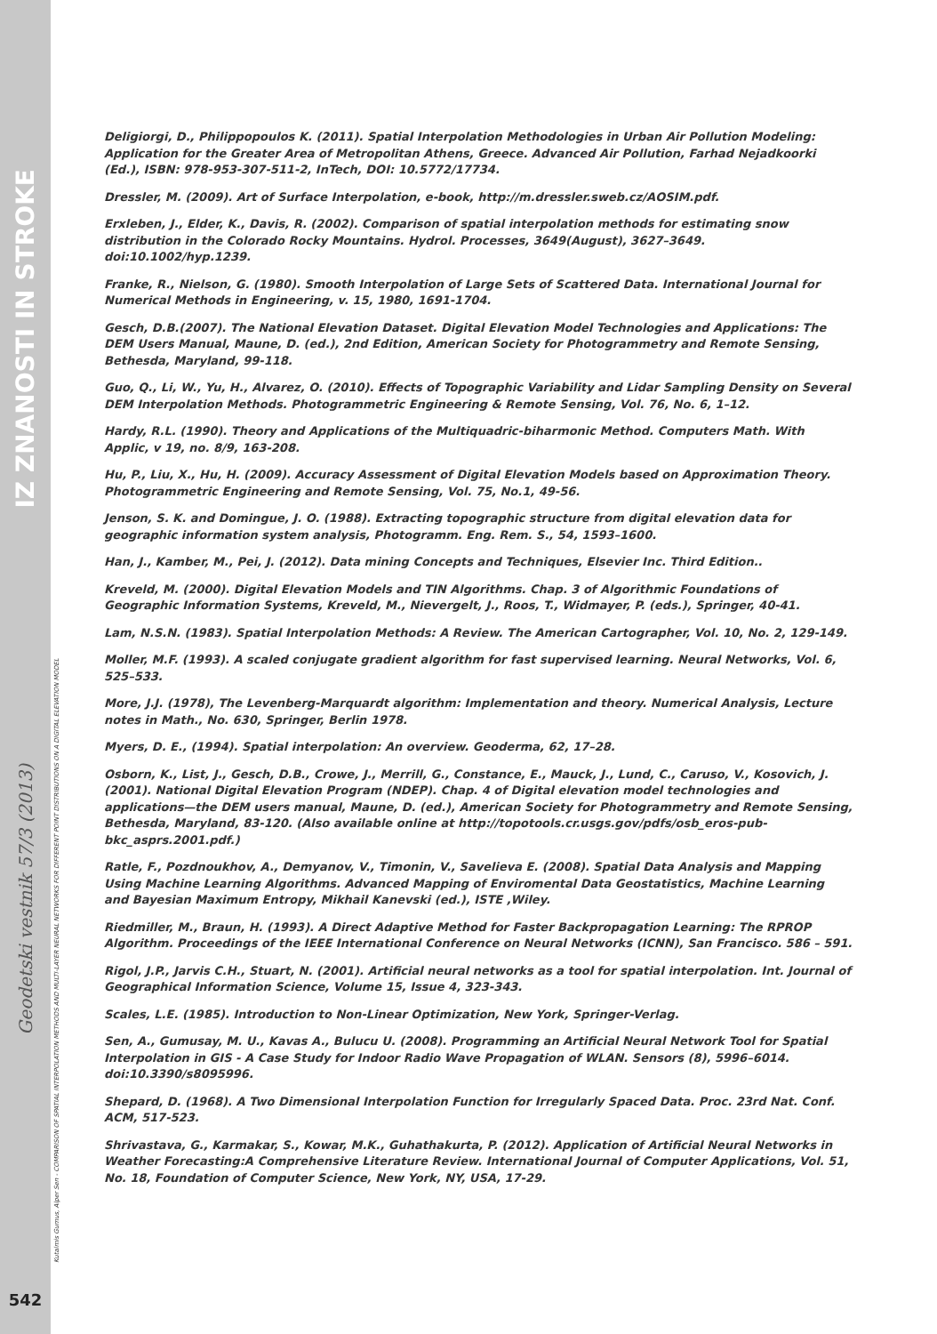IZ ZNANOSTI IN STROKE
Geodetski vestnik 57/3 (2013)
542
Kutalmis Gumus, Alper Sen - COMPARISON OF SPATIAL INTERPOLATION METHODS AND MULTI-LAYER NEURAL NETWORKS FOR DIFFERENT POINT DISTRIBUTIONS ON A DIGITAL ELEVATION MODEL
Deligiorgi, D., Philippopoulos K. (2011). Spatial Interpolation Methodologies in Urban Air Pollution Modeling: Application for the Greater Area of Metropolitan Athens, Greece. Advanced Air Pollution, Farhad Nejadkoorki (Ed.), ISBN: 978-953-307-511-2, InTech, DOI: 10.5772/17734.
Dressler, M. (2009). Art of Surface Interpolation, e-book, http://m.dressler.sweb.cz/AOSIM.pdf.
Erxleben, J., Elder, K., Davis, R. (2002). Comparison of spatial interpolation methods for estimating snow distribution in the Colorado Rocky Mountains. Hydrol. Processes, 3649(August), 3627–3649. doi:10.1002/hyp.1239.
Franke, R., Nielson, G. (1980). Smooth Interpolation of Large Sets of Scattered Data. International Journal for Numerical Methods in Engineering, v. 15, 1980, 1691-1704.
Gesch, D.B.(2007). The National Elevation Dataset. Digital Elevation Model Technologies and Applications: The DEM Users Manual, Maune, D. (ed.), 2nd Edition, American Society for Photogrammetry and Remote Sensing, Bethesda, Maryland, 99-118.
Guo, Q., Li, W., Yu, H., Alvarez, O. (2010). Effects of Topographic Variability and Lidar Sampling Density on Several DEM Interpolation Methods. Photogrammetric Engineering & Remote Sensing, Vol. 76, No. 6, 1–12.
Hardy, R.L. (1990). Theory and Applications of the Multiquadric-biharmonic Method. Computers Math. With Applic, v 19, no. 8/9, 163-208.
Hu, P., Liu, X., Hu, H. (2009). Accuracy Assessment of Digital Elevation Models based on Approximation Theory. Photogrammetric Engineering and Remote Sensing, Vol. 75, No.1, 49-56.
Jenson, S. K. and Domingue, J. O. (1988). Extracting topographic structure from digital elevation data for geographic information system analysis, Photogramm. Eng. Rem. S., 54, 1593–1600.
Han, J., Kamber, M., Pei, J. (2012). Data mining Concepts and Techniques, Elsevier Inc. Third Edition..
Kreveld, M. (2000). Digital Elevation Models and TIN Algorithms. Chap. 3 of Algorithmic Foundations of Geographic Information Systems, Kreveld, M., Nievergelt, J., Roos, T., Widmayer, P. (eds.), Springer, 40-41.
Lam, N.S.N. (1983). Spatial Interpolation Methods: A Review. The American Cartographer, Vol. 10, No. 2, 129-149.
Moller, M.F. (1993). A scaled conjugate gradient algorithm for fast supervised learning. Neural Networks, Vol. 6, 525–533.
More, J.J. (1978), The Levenberg-Marquardt algorithm: Implementation and theory. Numerical Analysis, Lecture notes in Math., No. 630, Springer, Berlin 1978.
Myers, D. E., (1994). Spatial interpolation: An overview. Geoderma, 62, 17–28.
Osborn, K., List, J., Gesch, D.B., Crowe, J., Merrill, G., Constance, E., Mauck, J., Lund, C., Caruso, V., Kosovich, J. (2001). National Digital Elevation Program (NDEP). Chap. 4 of Digital elevation model technologies and applications—the DEM users manual, Maune, D. (ed.), American Society for Photogrammetry and Remote Sensing, Bethesda, Maryland, 83-120. (Also available online at http://topotools.cr.usgs.gov/pdfs/osb_eros-pub-bkc_asprs.2001.pdf.)
Ratle, F., Pozdnoukhov, A., Demyanov, V., Timonin, V., Savelieva E. (2008). Spatial Data Analysis and Mapping Using Machine Learning Algorithms. Advanced Mapping of Enviromental Data Geostatistics, Machine Learning and Bayesian Maximum Entropy, Mikhail Kanevski (ed.), ISTE ,Wiley.
Riedmiller, M., Braun, H. (1993). A Direct Adaptive Method for Faster Backpropagation Learning: The RPROP Algorithm. Proceedings of the IEEE International Conference on Neural Networks (ICNN), San Francisco. 586 – 591.
Rigol, J.P., Jarvis C.H., Stuart, N. (2001). Artificial neural networks as a tool for spatial interpolation. Int. Journal of Geographical Information Science, Volume 15, Issue 4, 323-343.
Scales, L.E. (1985). Introduction to Non-Linear Optimization, New York, Springer-Verlag.
Sen, A., Gumusay, M. U., Kavas A., Bulucu U. (2008). Programming an Artificial Neural Network Tool for Spatial Interpolation in GIS - A Case Study for Indoor Radio Wave Propagation of WLAN. Sensors (8), 5996–6014. doi:10.3390/s8095996.
Shepard, D. (1968). A Two Dimensional Interpolation Function for Irregularly Spaced Data. Proc. 23rd Nat. Conf. ACM, 517-523.
Shrivastava, G., Karmakar, S., Kowar, M.K., Guhathakurta, P. (2012). Application of Artificial Neural Networks in Weather Forecasting:A Comprehensive Literature Review. International Journal of Computer Applications, Vol. 51, No. 18, Foundation of Computer Science, New York, NY, USA, 17-29.